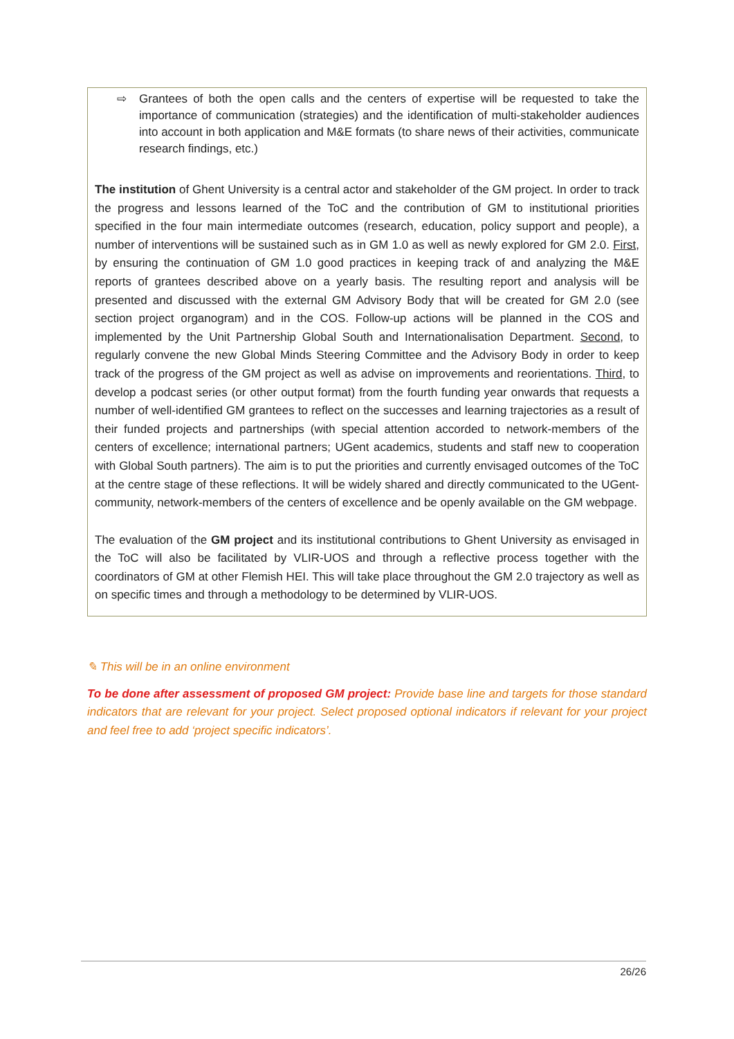⇨ Grantees of both the open calls and the centers of expertise will be requested to take the importance of communication (strategies) and the identification of multi-stakeholder audiences into account in both application and M&E formats (to share news of their activities, communicate research findings, etc.)
The institution of Ghent University is a central actor and stakeholder of the GM project. In order to track the progress and lessons learned of the ToC and the contribution of GM to institutional priorities specified in the four main intermediate outcomes (research, education, policy support and people), a number of interventions will be sustained such as in GM 1.0 as well as newly explored for GM 2.0. First, by ensuring the continuation of GM 1.0 good practices in keeping track of and analyzing the M&E reports of grantees described above on a yearly basis. The resulting report and analysis will be presented and discussed with the external GM Advisory Body that will be created for GM 2.0 (see section project organogram) and in the COS. Follow-up actions will be planned in the COS and implemented by the Unit Partnership Global South and Internationalisation Department. Second, to regularly convene the new Global Minds Steering Committee and the Advisory Body in order to keep track of the progress of the GM project as well as advise on improvements and reorientations. Third, to develop a podcast series (or other output format) from the fourth funding year onwards that requests a number of well-identified GM grantees to reflect on the successes and learning trajectories as a result of their funded projects and partnerships (with special attention accorded to network-members of the centers of excellence; international partners; UGent academics, students and staff new to cooperation with Global South partners). The aim is to put the priorities and currently envisaged outcomes of the ToC at the centre stage of these reflections. It will be widely shared and directly communicated to the UGent-community, network-members of the centers of excellence and be openly available on the GM webpage.
The evaluation of the GM project and its institutional contributions to Ghent University as envisaged in the ToC will also be facilitated by VLIR-UOS and through a reflective process together with the coordinators of GM at other Flemish HEI. This will take place throughout the GM 2.0 trajectory as well as on specific times and through a methodology to be determined by VLIR-UOS.
✎ This will be in an online environment
To be done after assessment of proposed GM project: Provide base line and targets for those standard indicators that are relevant for your project. Select proposed optional indicators if relevant for your project and feel free to add ‘project specific indicators’.
26/26